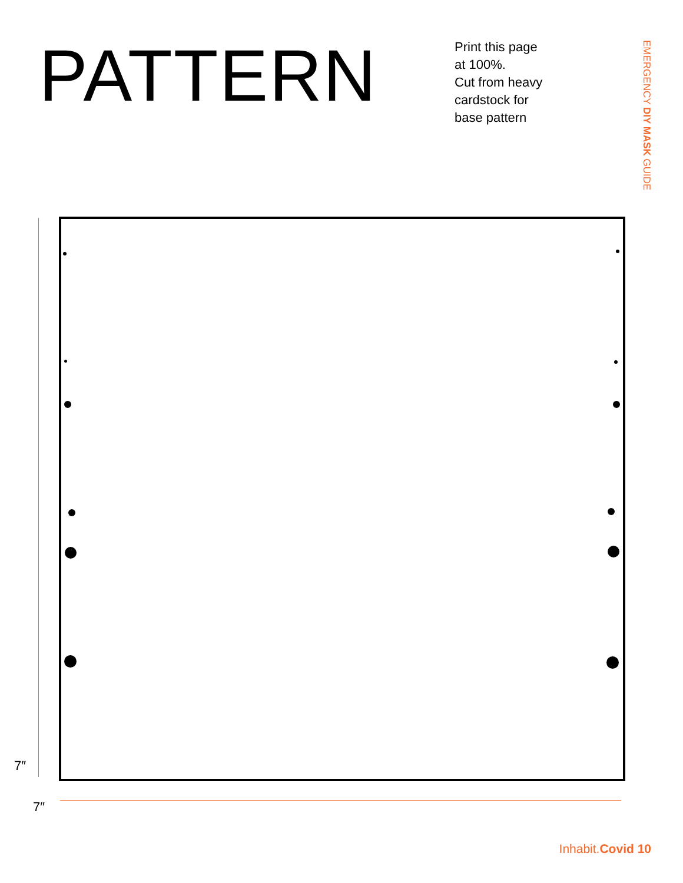PATTERN
Print this page
at 100%.
Cut from heavy
cardstock for
base pattern
EMERGENCY DIY MASK GUIDE
7″
7″
Inhabit.Covid 10